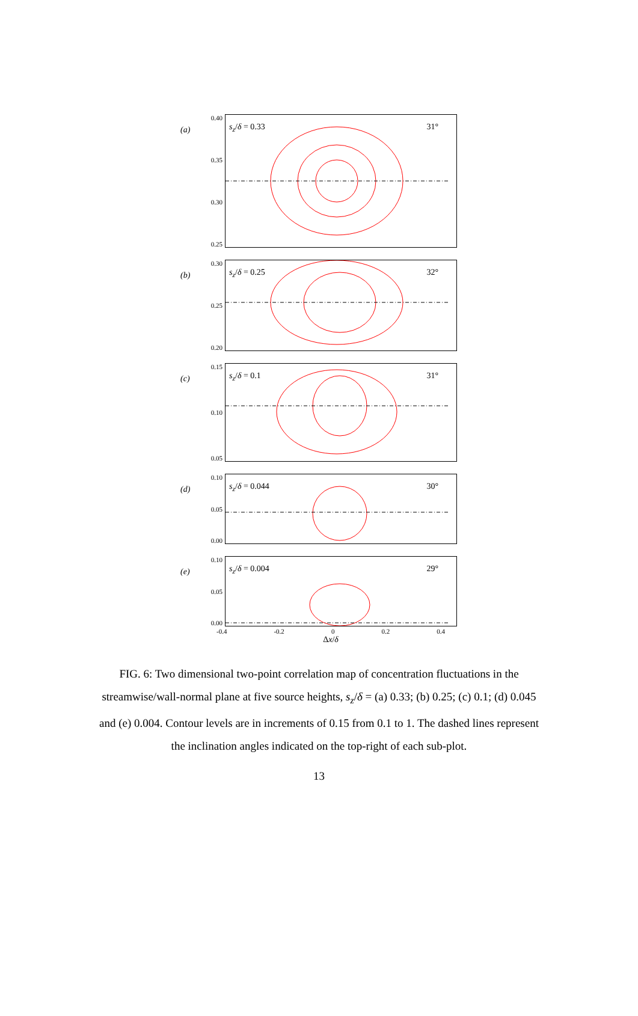(a)
0.40
0.35
0.30
0.25
s<sub>z</sub>/δ = 0.33 31°
(b)
0.30
0.25
0.20
s<sub>z</sub>/δ = 0.25 32°
(c)
0.15
0.10
0.05
s<sub>z</sub>/δ = 0.1 31°
(d)
0.10
0.05
0.00
s<sub>z</sub>/δ = 0.044 30°
(e)
0.10
0.05
0.00
s<sub>z</sub>/δ = 0.004 29°
-0.4 -0.2 0 0.2 0.4
Δx/δ
FIG. 6: Two dimensional two-point correlation map of concentration fluctuations in the streamwise/wall-normal plane at five source heights, s<sub>z</sub>/δ = (a) 0.33; (b) 0.25; (c) 0.1; (d) 0.045 and (e) 0.004. Contour levels are in increments of 0.15 from 0.1 to 1. The dashed lines represent the inclination angles indicated on the top-right of each sub-plot.
13